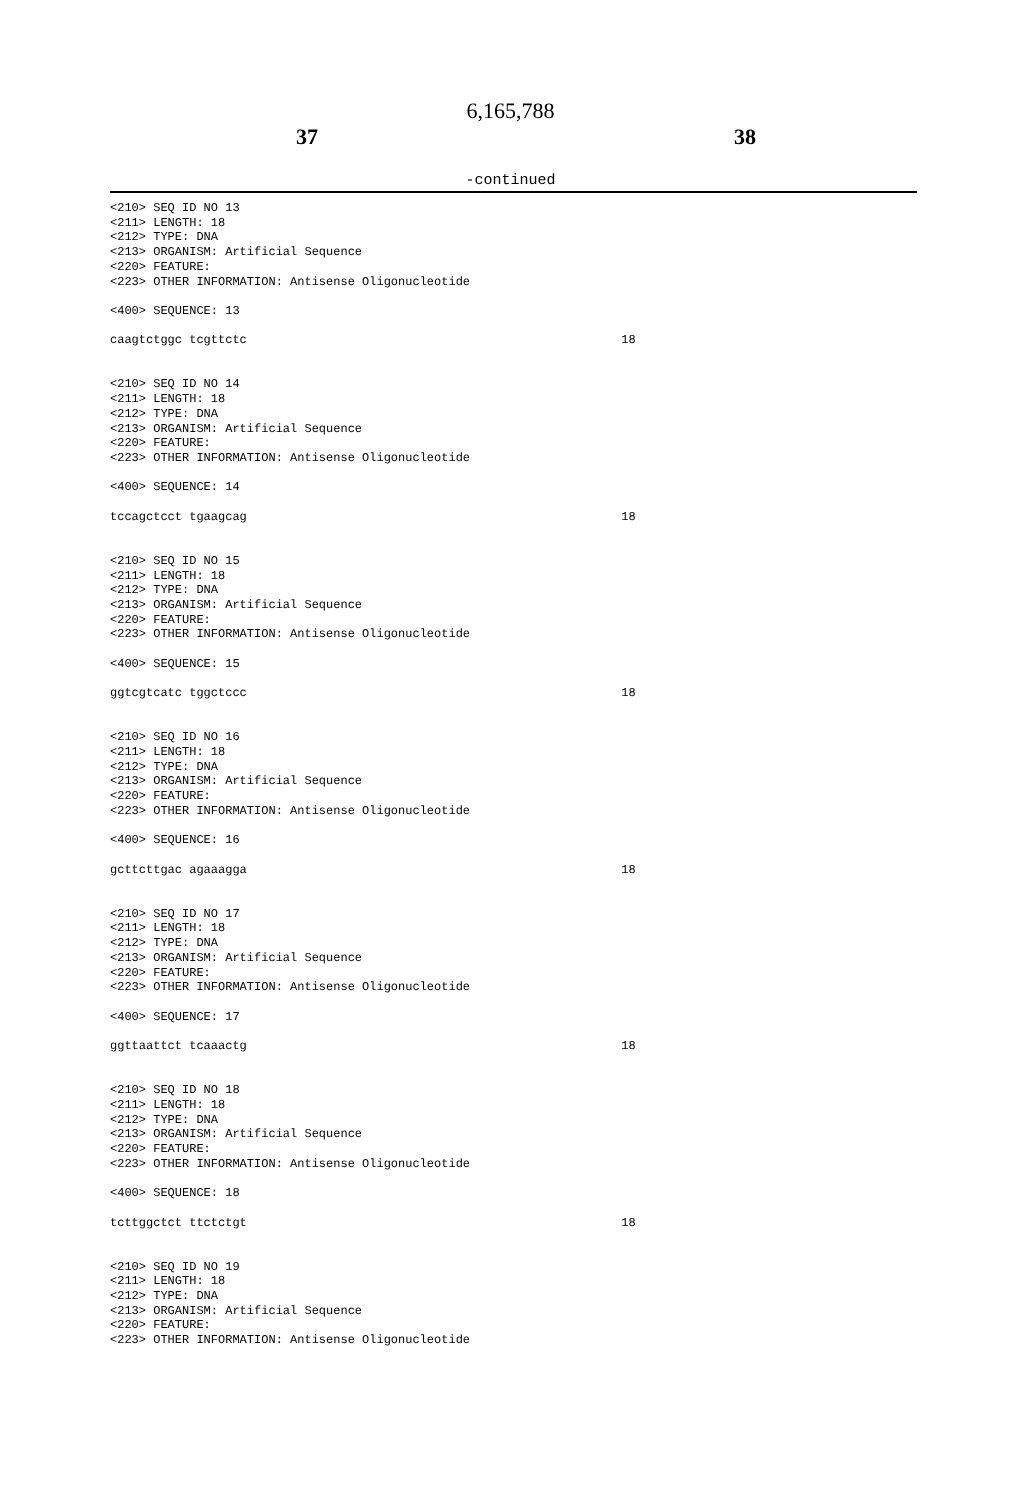6,165,788
37 38
-continued
<210> SEQ ID NO 13
<211> LENGTH: 18
<212> TYPE: DNA
<213> ORGANISM: Artificial Sequence
<220> FEATURE:
<223> OTHER INFORMATION: Antisense Oligonucleotide

<400> SEQUENCE: 13

caagtctggc tcgttctc                                                    18


<210> SEQ ID NO 14
<211> LENGTH: 18
<212> TYPE: DNA
<213> ORGANISM: Artificial Sequence
<220> FEATURE:
<223> OTHER INFORMATION: Antisense Oligonucleotide

<400> SEQUENCE: 14

tccagctcct tgaagcag                                                    18


<210> SEQ ID NO 15
<211> LENGTH: 18
<212> TYPE: DNA
<213> ORGANISM: Artificial Sequence
<220> FEATURE:
<223> OTHER INFORMATION: Antisense Oligonucleotide

<400> SEQUENCE: 15

ggtcgtcatc tggctccc                                                    18


<210> SEQ ID NO 16
<211> LENGTH: 18
<212> TYPE: DNA
<213> ORGANISM: Artificial Sequence
<220> FEATURE:
<223> OTHER INFORMATION: Antisense Oligonucleotide

<400> SEQUENCE: 16

gcttcttgac agaaagga                                                    18


<210> SEQ ID NO 17
<211> LENGTH: 18
<212> TYPE: DNA
<213> ORGANISM: Artificial Sequence
<220> FEATURE:
<223> OTHER INFORMATION: Antisense Oligonucleotide

<400> SEQUENCE: 17

ggttaattct tcaaactg                                                    18


<210> SEQ ID NO 18
<211> LENGTH: 18
<212> TYPE: DNA
<213> ORGANISM: Artificial Sequence
<220> FEATURE:
<223> OTHER INFORMATION: Antisense Oligonucleotide

<400> SEQUENCE: 18

tcttggctct ttctctgt                                                    18


<210> SEQ ID NO 19
<211> LENGTH: 18
<212> TYPE: DNA
<213> ORGANISM: Artificial Sequence
<220> FEATURE:
<223> OTHER INFORMATION: Antisense Oligonucleotide